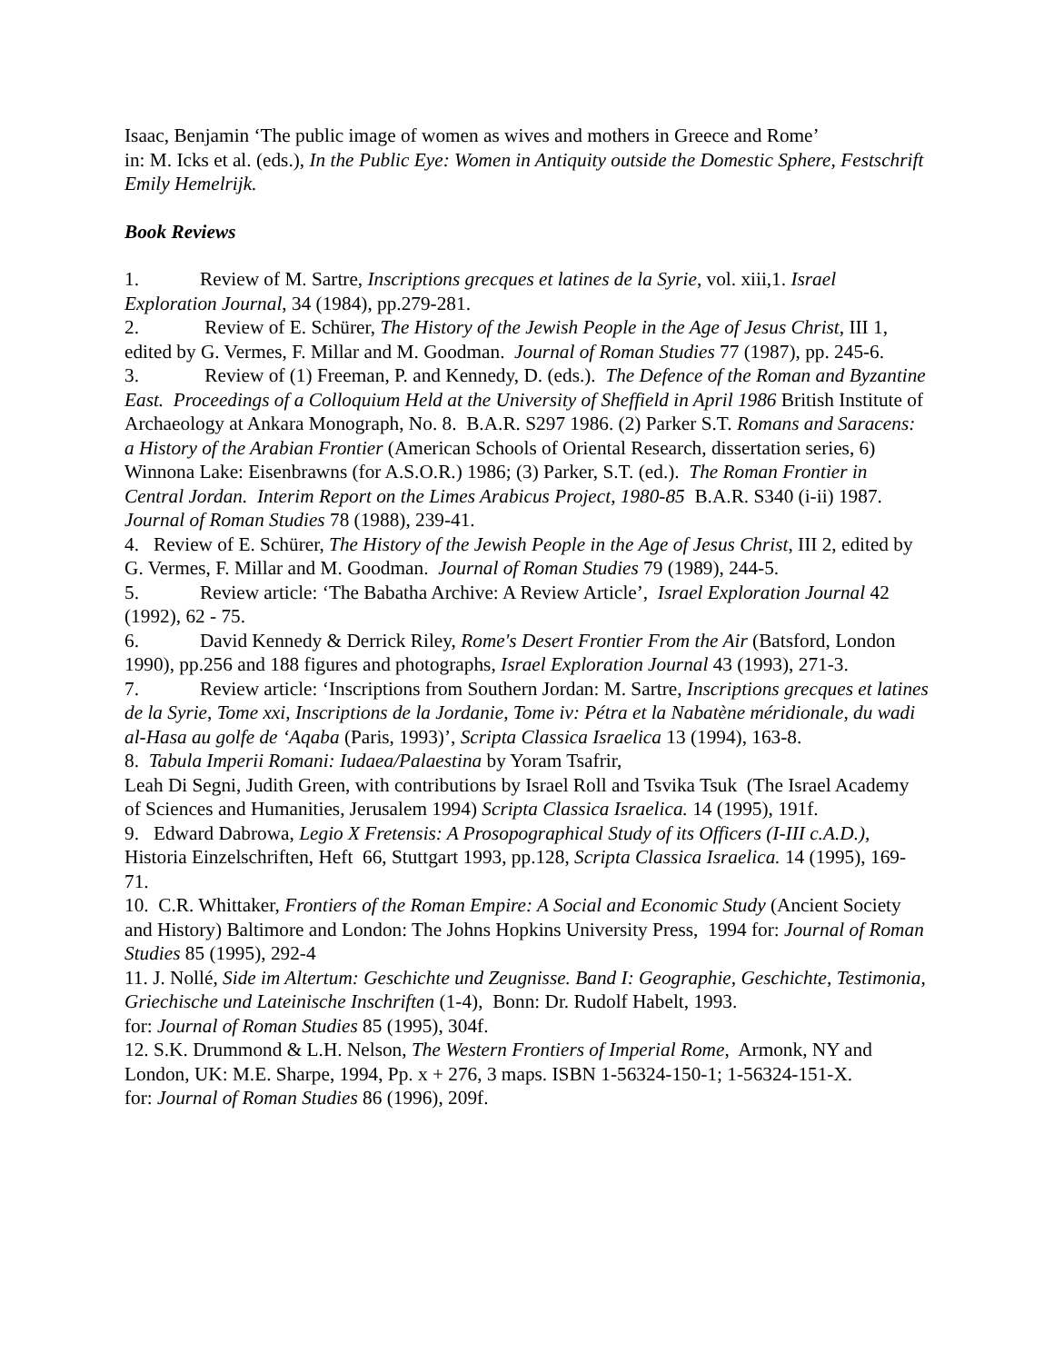Isaac, Benjamin ‘The public image of women as wives and mothers in Greece and Rome’
in: M. Icks et al. (eds.), In the Public Eye: Women in Antiquity outside the Domestic Sphere, Festschrift Emily Hemelrijk.
Book Reviews
1. Review of M. Sartre, Inscriptions grecques et latines de la Syrie, vol. xiii,1. Israel Exploration Journal, 34 (1984), pp.279-281.
2. Review of E. Schürer, The History of the Jewish People in the Age of Jesus Christ, III 1, edited by G. Vermes, F. Millar and M. Goodman. Journal of Roman Studies 77 (1987), pp. 245-6.
3. Review of (1) Freeman, P. and Kennedy, D. (eds.). The Defence of the Roman and Byzantine East. Proceedings of a Colloquium Held at the University of Sheffield in April 1986 British Institute of Archaeology at Ankara Monograph, No. 8. B.A.R. S297 1986. (2) Parker S.T. Romans and Saracens: a History of the Arabian Frontier (American Schools of Oriental Research, dissertation series, 6) Winnona Lake: Eisenbrawns (for A.S.O.R.) 1986; (3) Parker, S.T. (ed.). The Roman Frontier in Central Jordan. Interim Report on the Limes Arabicus Project, 1980-85 B.A.R. S340 (i-ii) 1987. Journal of Roman Studies 78 (1988), 239-41.
4. Review of E. Schürer, The History of the Jewish People in the Age of Jesus Christ, III 2, edited by G. Vermes, F. Millar and M. Goodman. Journal of Roman Studies 79 (1989), 244-5.
5. Review article: ‘The Babatha Archive: A Review Article’, Israel Exploration Journal 42 (1992), 62 - 75.
6. David Kennedy & Derrick Riley, Rome's Desert Frontier From the Air (Batsford, London 1990), pp.256 and 188 figures and photographs, Israel Exploration Journal 43 (1993), 271-3.
7. Review article: ‘Inscriptions from Southern Jordan: M. Sartre, Inscriptions grecques et latines de la Syrie, Tome xxi, Inscriptions de la Jordanie, Tome iv: Pétra et la Nabatène méridionale, du wadi al-Hasa au golfe de ‘Aqaba (Paris, 1993)’, Scripta Classica Israelica 13 (1994), 163-8.
8. Tabula Imperii Romani: Iudaea/Palaestina by Yoram Tsafrir,
Leah Di Segni, Judith Green, with contributions by Israel Roll and Tsvika Tsuk (The Israel Academy of Sciences and Humanities, Jerusalem 1994) Scripta Classica Israelica. 14 (1995), 191f.
9. Edward Dabrowa, Legio X Fretensis: A Prosopographical Study of its Officers (I-III c.A.D.), Historia Einzelschriften, Heft 66, Stuttgart 1993, pp.128, Scripta Classica Israelica. 14 (1995), 169-71.
10. C.R. Whittaker, Frontiers of the Roman Empire: A Social and Economic Study (Ancient Society and History) Baltimore and London: The Johns Hopkins University Press, 1994 for: Journal of Roman Studies 85 (1995), 292-4
11. J. Nollé, Side im Altertum: Geschichte und Zeugnisse. Band I: Geographie, Geschichte, Testimonia, Griechische und Lateinische Inschriften (1-4), Bonn: Dr. Rudolf Habelt, 1993.
for: Journal of Roman Studies 85 (1995), 304f.
12. S.K. Drummond & L.H. Nelson, The Western Frontiers of Imperial Rome, Armonk, NY and London, UK: M.E. Sharpe, 1994, Pp. x + 276, 3 maps. ISBN 1-56324-150-1; 1-56324-151-X.
for: Journal of Roman Studies 86 (1996), 209f.